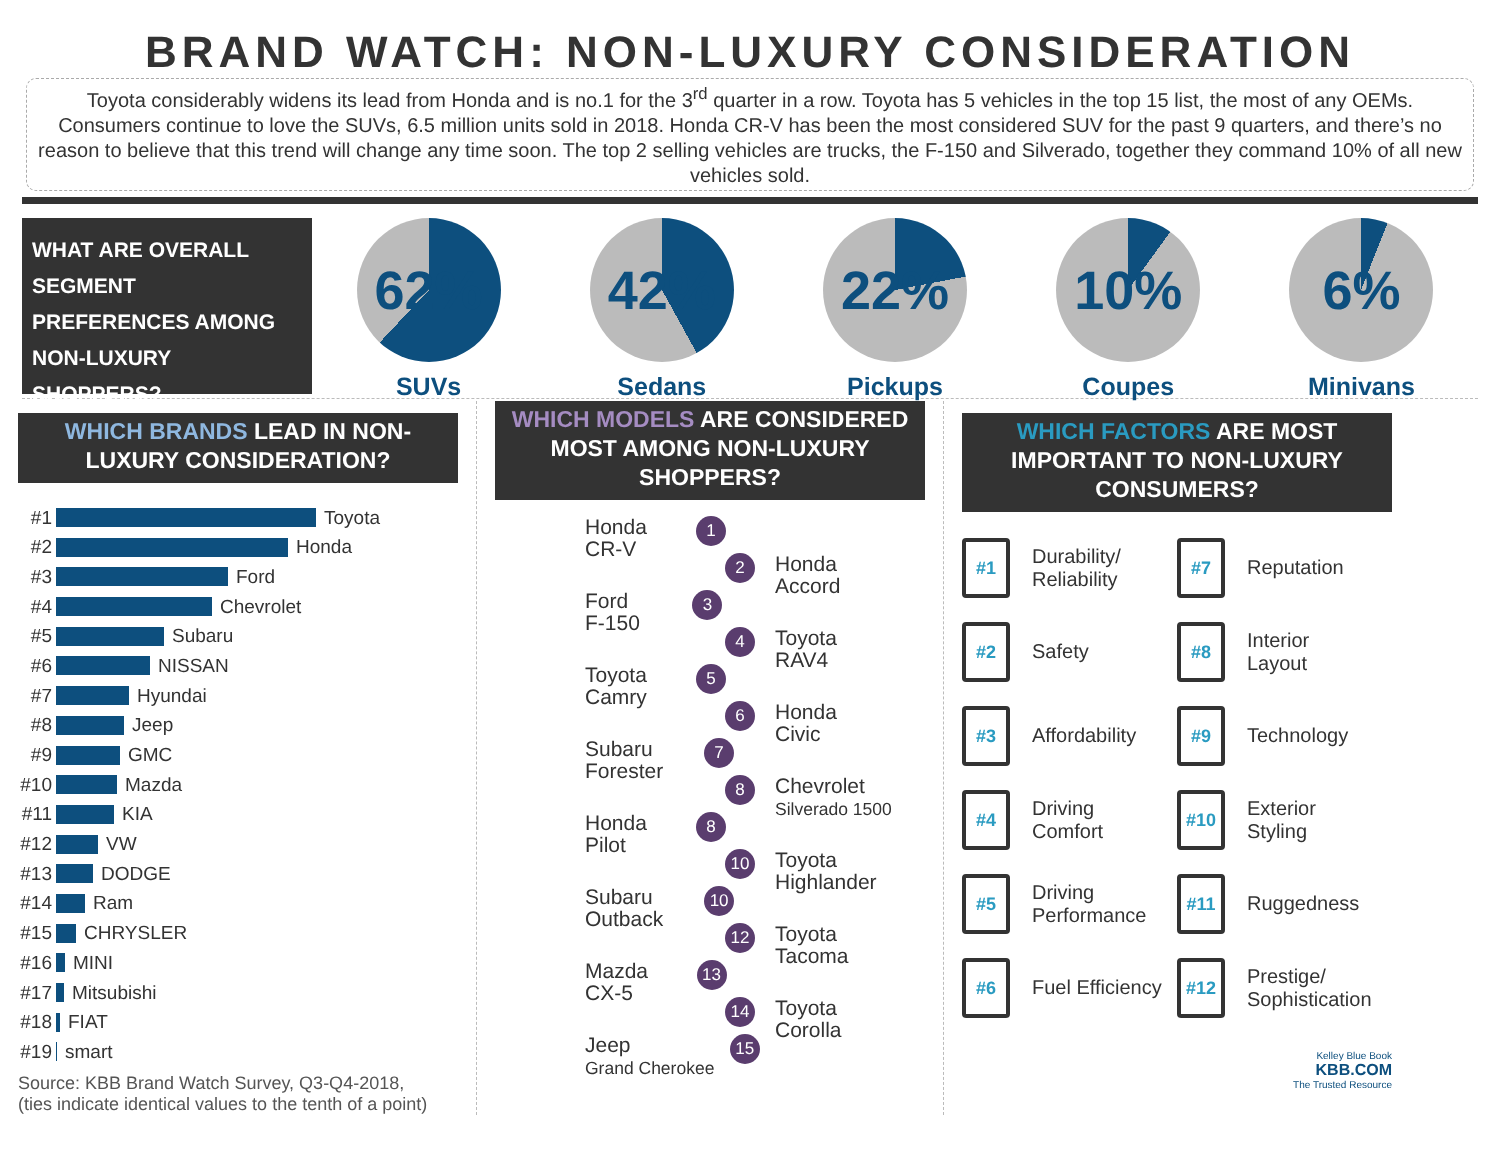BRAND WATCH: NON-LUXURY CONSIDERATION
Toyota considerably widens its lead from Honda and is no.1 for the 3<sup>rd</sup> quarter in a row. Toyota has 5 vehicles in the top 15 list, the most of any OEMs. Consumers continue to love the SUVs, 6.5 million units sold in 2018. Honda CR-V has been the most considered SUV for the past 9 quarters, and there’s no reason to believe that this trend will change any time soon. The top 2 selling vehicles are trucks, the F-150 and Silverado, together they command 10% of all new vehicles sold.
WHAT ARE OVERALL SEGMENT PREFERENCES AMONG NON-LUXURY SHOPPERS?
62%
SUVs
42%
Sedans
22%
Pickups
10%
Coupes
6%
Minivans
WHICH BRANDS LEAD IN NON-LUXURY CONSIDERATION?
#1
Toyota
#2
Honda
#3
Ford
#4
Chevrolet
#5
Subaru
#6
NISSAN
#7
Hyundai
#8
Jeep
#9
GMC
#10
Mazda
#11
KIA
#12
VW
#13
DODGE
#14
Ram
#15
CHRYSLER
#16
MINI
#17
Mitsubishi
#18
FIAT
#19
smart
Source: KBB Brand Watch Survey, Q3-Q4-2018,
(ties indicate identical values to the tenth of a point)
WHICH MODELS ARE CONSIDERED MOST AMONG NON-LUXURY SHOPPERS?
Honda
CR-V 1
2 Honda
Accord
Ford
F-150 3
4 Toyota
RAV4
Toyota
Camry 5
6 Honda
Civic
Subaru
Forester 7
8 Chevrolet
Silverado 1500
Honda
Pilot 8
10 Toyota
Highlander
Subaru
Outback 10
12 Toyota
Tacoma
Mazda
CX-5 13
14 Toyota
Corolla
Jeep
Grand Cherokee 15
WHICH FACTORS ARE MOST IMPORTANT TO NON-LUXURY CONSUMERS?
#1 Durability/
Reliability
#7 Reputation
#2 Safety
#8 Interior
Layout
#3 Affordability
#9 Technology
#4 Driving
Comfort
#10 Exterior
Styling
#5 Driving
Performance
#11 Ruggedness
#6 Fuel Efficiency
#12 Prestige/
Sophistication
Kelley Blue Book
KBB.COM
The Trusted Resource